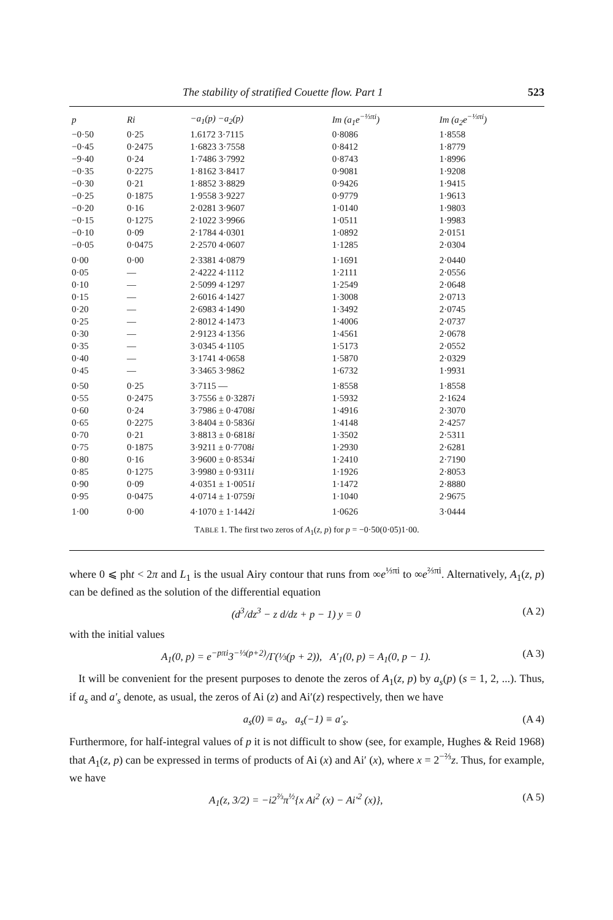The stability of stratified Couette flow. Part 1 523
| p | Ri | −a<sub>1</sub>(p) −a<sub>2</sub>(p) | Im (a<sub>1</sub>e<sup>−⅓πi</sup>) | Im (a<sub>2</sub>e<sup>−⅓πi</sup>) |
| --- | --- | --- | --- | --- |
| −0·50 | 0·25 | 1.6172 3·7115 | 0·8086 | 1·8558 |
| −0·45 | 0·2475 | 1·6823 3·7558 | 0·8412 | 1·8779 |
| −9·40 | 0·24 | 1·7486 3·7992 | 0·8743 | 1·8996 |
| −0·35 | 0·2275 | 1·8162 3·8417 | 0·9081 | 1·9208 |
| −0·30 | 0·21 | 1·8852 3·8829 | 0·9426 | 1·9415 |
| −0·25 | 0·1875 | 1·9558 3·9227 | 0·9779 | 1·9613 |
| −0·20 | 0·16 | 2·0281 3·9607 | 1·0140 | 1·9803 |
| −0·15 | 0·1275 | 2·1022 3·9966 | 1·0511 | 1·9983 |
| −0·10 | 0·09 | 2·1784 4·0301 | 1·0892 | 2·0151 |
| −0·05 | 0·0475 | 2·2570 4·0607 | 1·1285 | 2·0304 |
| 0·00 | 0·00 | 2·3381 4·0879 | 1·1691 | 2·0440 |
| 0·05 | — | 2·4222 4·1112 | 1·2111 | 2·0556 |
| 0·10 | — | 2·5099 4·1297 | 1·2549 | 2·0648 |
| 0·15 | — | 2·6016 4·1427 | 1·3008 | 2·0713 |
| 0·20 | — | 2·6983 4·1490 | 1·3492 | 2·0745 |
| 0·25 | — | 2·8012 4·1473 | 1·4006 | 2·0737 |
| 0·30 | — | 2·9123 4·1356 | 1·4561 | 2·0678 |
| 0·35 | — | 3·0345 4·1105 | 1·5173 | 2·0552 |
| 0·40 | — | 3·1741 4·0658 | 1·5870 | 2·0329 |
| 0·45 | — | 3·3465 3·9862 | 1·6732 | 1·9931 |
| 0·50 | 0·25 | 3·7115 — | 1·8558 | 1·8558 |
| 0·55 | 0·2475 | 3·7556 ± 0·3287 i | 1·5932 | 2·1624 |
| 0·60 | 0·24 | 3·7986 ± 0·4708 i | 1·4916 | 2·3070 |
| 0·65 | 0·2275 | 3·8404 ± 0·5836 i | 1·4148 | 2·4257 |
| 0·70 | 0·21 | 3·8813 ± 0·6818 i | 1·3502 | 2·5311 |
| 0·75 | 0·1875 | 3·9211 ± 0·7708 i | 1·2930 | 2·6281 |
| 0·80 | 0·16 | 3·9600 ± 0·8534 i | 1·2410 | 2·7190 |
| 0·85 | 0·1275 | 3·9980 ± 0·9311 i | 1·1926 | 2·8053 |
| 0·90 | 0·09 | 4·0351 ± 1·0051 i | 1·1472 | 2·8880 |
| 0·95 | 0·0475 | 4·0714 ± 1·0759 i | 1·1040 | 2·9675 |
| 1·00 | 0·00 | 4·1070 ± 1·1442 i | 1·0626 | 3·0444 |
TABLE 1. The first two zeros of A<sub>1</sub>(z, p) for p = −0·50(0·05)1·00.
where 0 ⩽ pht < 2π and L<sub>1</sub> is the usual Airy contour that runs from ∞e<sup>⅓πi</sup> to ∞e<sup>⅔πi</sup>. Alternatively, A<sub>1</sub>(z, p) can be defined as the solution of the differential equation
(d<sup>3</sup>/dz<sup>3</sup> − z d/dz + p − 1) y = 0 (A 2)
with the initial values
A<sub>1</sub>(0, p) = e<sup>−pπi</sup>3<sup>−⅓(p+2)</sup>/Γ(⅓(p + 2)), A′<sub>1</sub>(0, p) = A<sub>1</sub>(0, p − 1). (A 3)
It will be convenient for the present purposes to denote the zeros of A<sub>1</sub>(z, p) by a<sub>s</sub>(p) (s = 1, 2, ...). Thus, if a<sub>s</sub> and a′<sub>s</sub> denote, as usual, the zeros of Ai (z) and Ai′(z) respectively, then we have
a<sub>s</sub>(0) ≡ a<sub>s</sub>, a<sub>s</sub>(−1) ≡ a′<sub>s</sub>. (A 4)
Furthermore, for half-integral values of p it is not difficult to show (see, for example, Hughes & Reid 1968) that A<sub>1</sub>(z, p) can be expressed in terms of products of Ai (x) and Ai′ (x), where x = 2<sup>−⅔</sup>z. Thus, for example, we have
A<sub>1</sub>(z, 3/2) = −i2<sup>⅔</sup>π<sup>½</sup>{x Ai<sup>2</sup> (x) − Ai′<sup>2</sup> (x)}, (A 5)